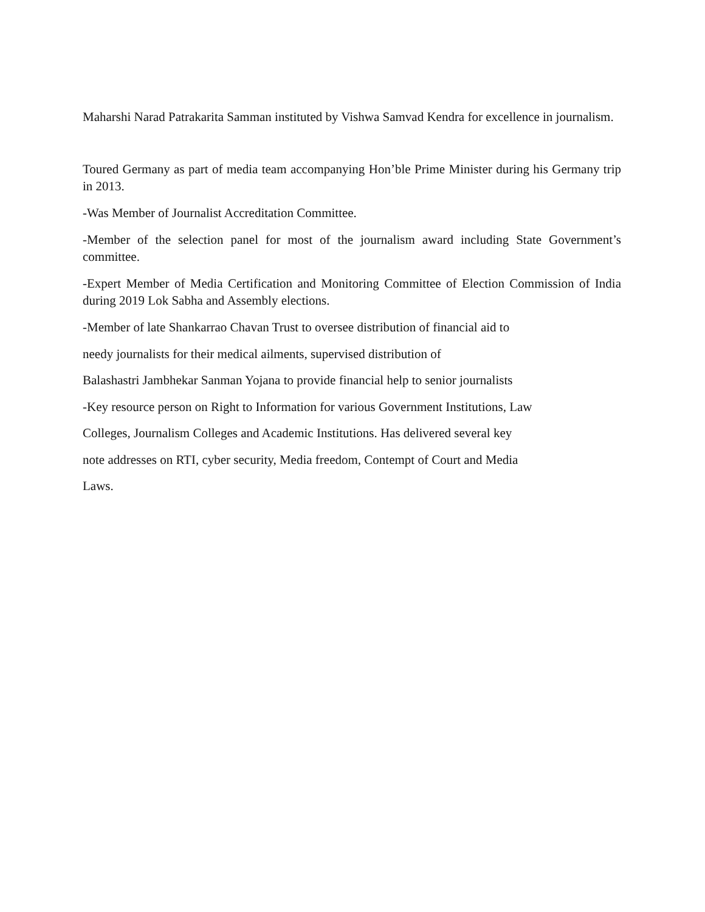Maharshi Narad Patrakarita Samman instituted by Vishwa Samvad Kendra for excellence in journalism.
Toured Germany as part of media team accompanying Hon’ble Prime Minister during his Germany trip in 2013.
-Was Member of Journalist Accreditation Committee.
-Member of the selection panel for most of the journalism award including State Government’s committee.
-Expert Member of Media Certification and Monitoring Committee of Election Commission of India during 2019 Lok Sabha and Assembly elections.
-Member of late Shankarrao Chavan Trust to oversee distribution of financial aid to
needy journalists for their medical ailments, supervised distribution of
Balashastri Jambhekar Sanman Yojana to provide financial help to senior journalists
-Key resource person on Right to Information for various Government Institutions, Law
Colleges, Journalism Colleges and Academic Institutions. Has delivered several key
note addresses on RTI, cyber security, Media freedom, Contempt of Court and Media
Laws.